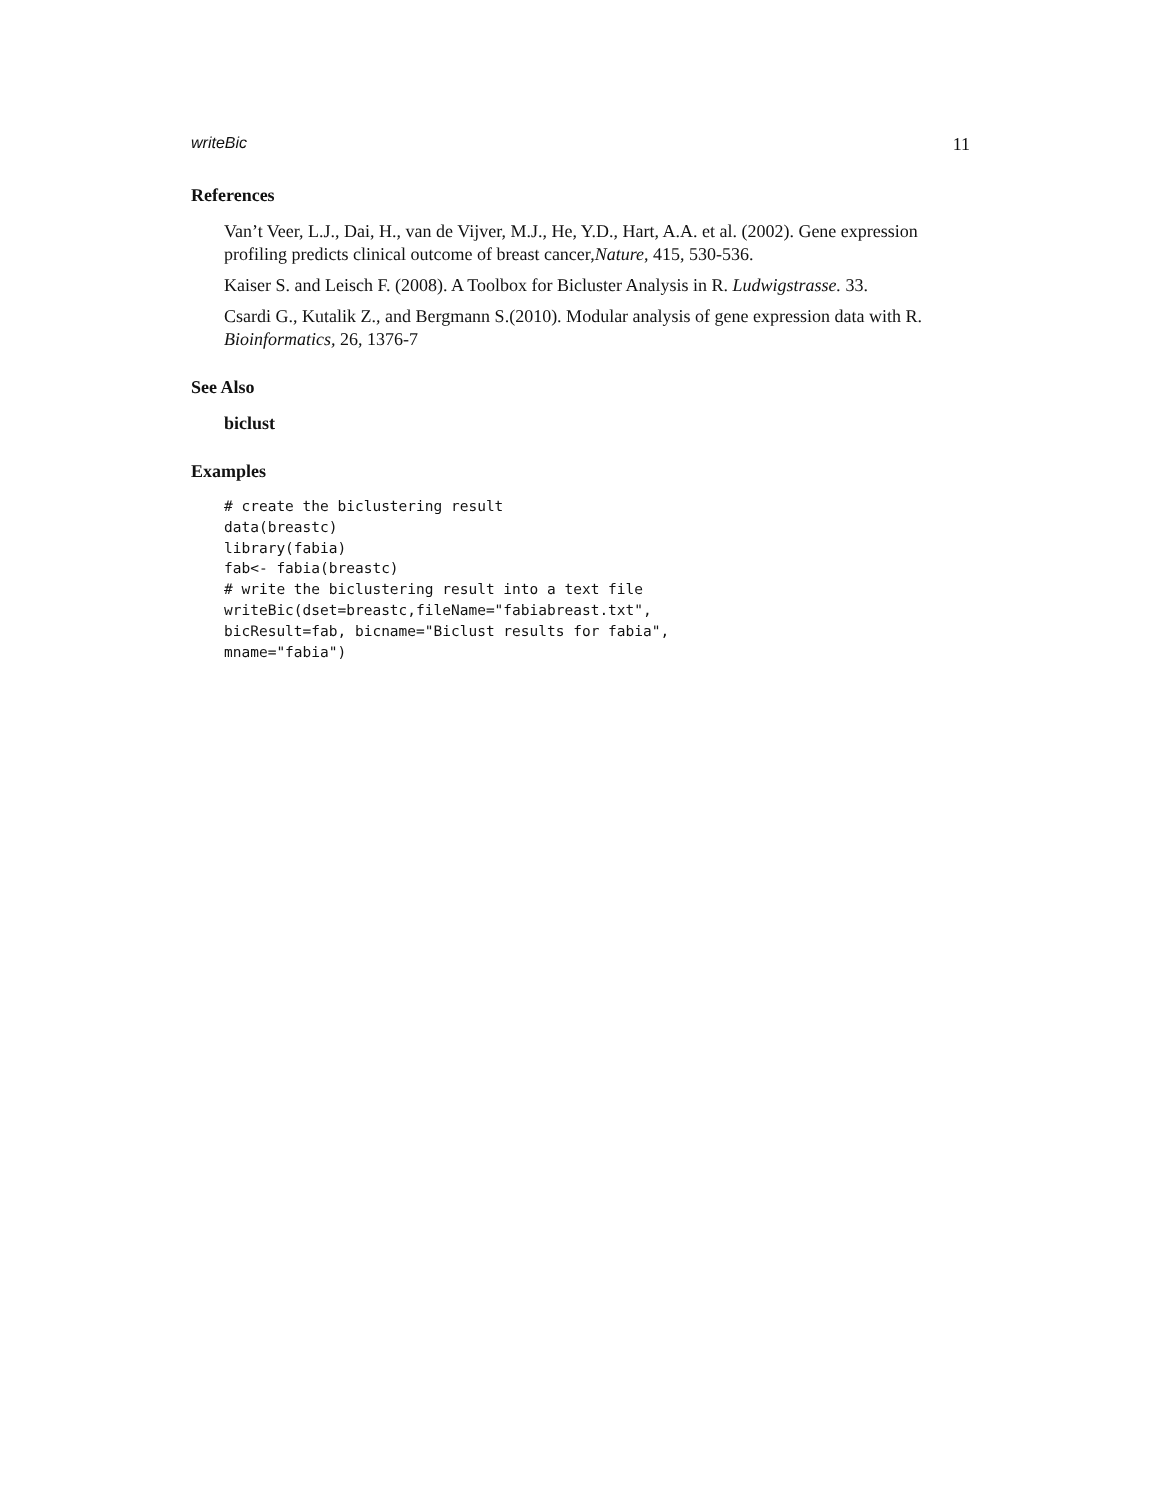writeBic 11
References
Van’t Veer, L.J., Dai, H., van de Vijver, M.J., He, Y.D., Hart, A.A. et al. (2002). Gene expression profiling predicts clinical outcome of breast cancer,Nature, 415, 530-536.
Kaiser S. and Leisch F. (2008). A Toolbox for Bicluster Analysis in R. Ludwigstrasse. 33.
Csardi G., Kutalik Z., and Bergmann S.(2010). Modular analysis of gene expression data with R. Bioinformatics, 26, 1376-7
See Also
biclust
Examples
# create the biclustering result
data(breastc)
library(fabia)
fab<- fabia(breastc)
# write the biclustering result into a text file
writeBic(dset=breastc,fileName="fabiabreast.txt",
bicResult=fab, bicname="Biclust results for fabia",
mname="fabia")